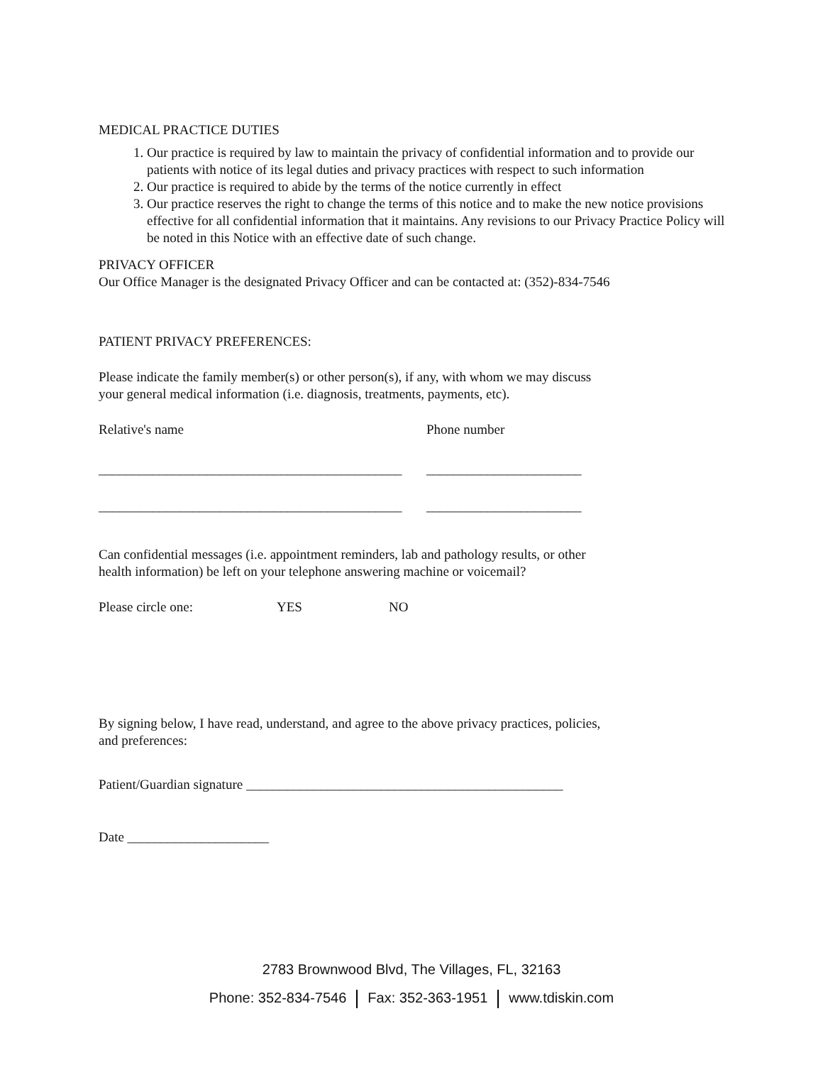MEDICAL PRACTICE DUTIES
1. Our practice is required by law to maintain the privacy of confidential information and to provide our patients with notice of its legal duties and privacy practices with respect to such information
2. Our practice is required to abide by the terms of the notice currently in effect
3. Our practice reserves the right to change the terms of this notice and to make the new notice provisions effective for all confidential information that it maintains. Any revisions to our Privacy Practice Policy will be noted in this Notice with an effective date of such change.
PRIVACY OFFICER
Our Office Manager is the designated Privacy Officer and can be contacted at: (352)-834-7546
PATIENT PRIVACY PREFERENCES:
Please indicate the family member(s) or other person(s), if any, with whom we may discuss
your general medical information (i.e. diagnosis, treatments, payments, etc).
Relative's name Phone number
_____________________________________________ _______________________
_____________________________________________ _______________________
Can confidential messages (i.e. appointment reminders, lab and pathology results, or other
health information) be left on your telephone answering machine or voicemail?
Please circle one: YES NO
By signing below, I have read, understand, and agree to the above privacy practices, policies,
and preferences:
Patient/Guardian signature _______________________________________________
Date _____________________
2783 Brownwood Blvd, The Villages, FL, 32163
Phone: 352-834-7546 Fax: 352-363-1951 www.tdiskin.com